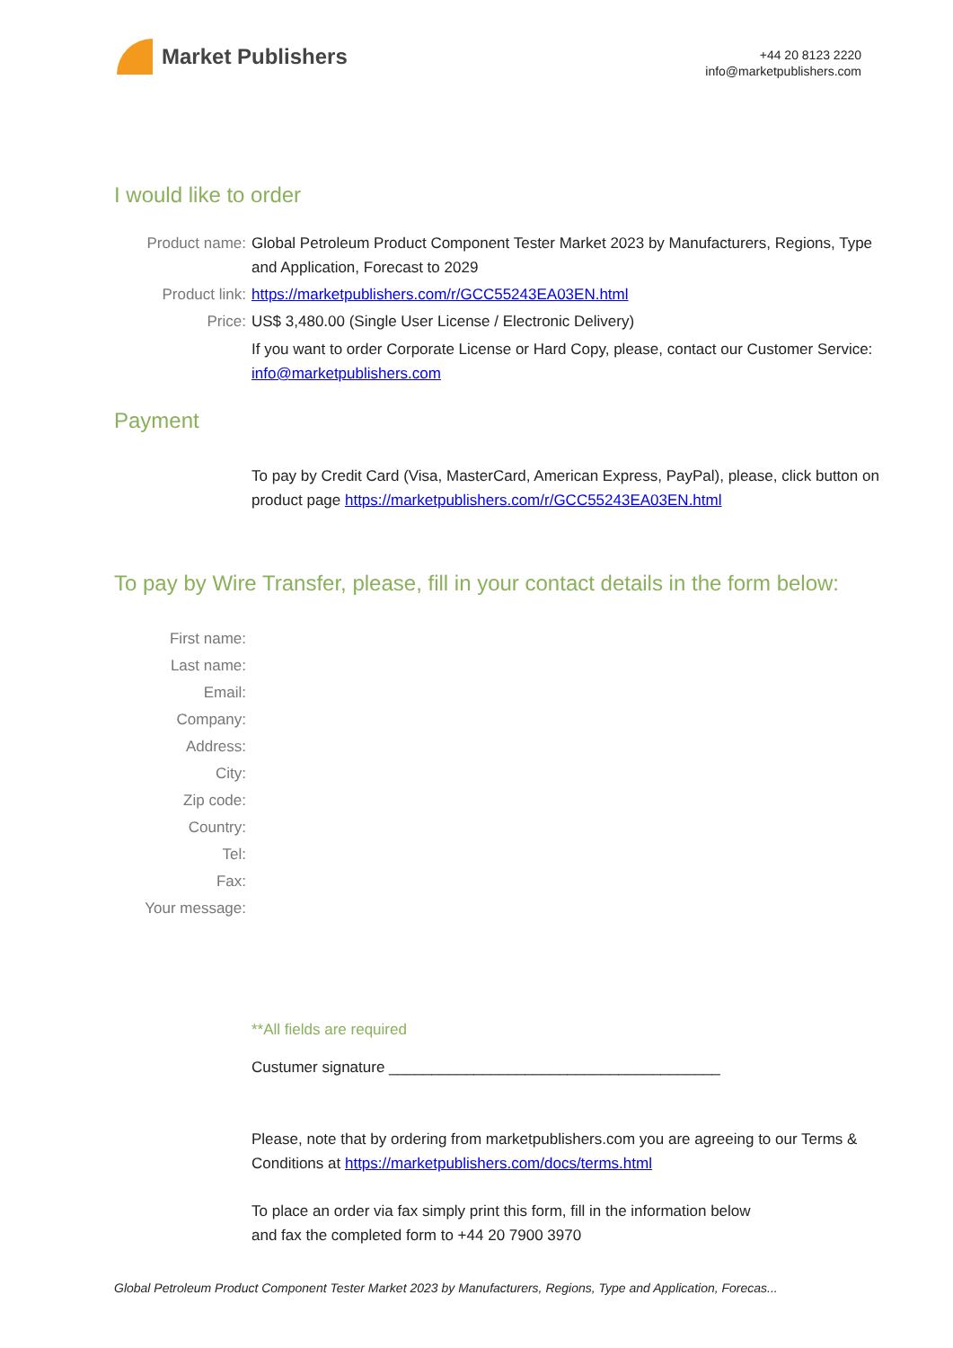Market Publishers
+44 20 8123 2220
info@marketpublishers.com
I would like to order
Product name: Global Petroleum Product Component Tester Market 2023 by Manufacturers, Regions, Type and Application, Forecast to 2029
Product link: https://marketpublishers.com/r/GCC55243EA03EN.html
Price: US$ 3,480.00 (Single User License / Electronic Delivery)
If you want to order Corporate License or Hard Copy, please, contact our Customer Service:
info@marketpublishers.com
Payment
To pay by Credit Card (Visa, MasterCard, American Express, PayPal), please, click button on product page https://marketpublishers.com/r/GCC55243EA03EN.html
To pay by Wire Transfer, please, fill in your contact details in the form below:
First name:
Last name:
Email:
Company:
Address:
City:
Zip code:
Country:
Tel:
Fax:
Your message:
**All fields are required
Custumer signature _______________________________________
Please, note that by ordering from marketpublishers.com you are agreeing to our Terms & Conditions at https://marketpublishers.com/docs/terms.html
To place an order via fax simply print this form, fill in the information below
and fax the completed form to +44 20 7900 3970
Global Petroleum Product Component Tester Market 2023 by Manufacturers, Regions, Type and Application, Forecas...